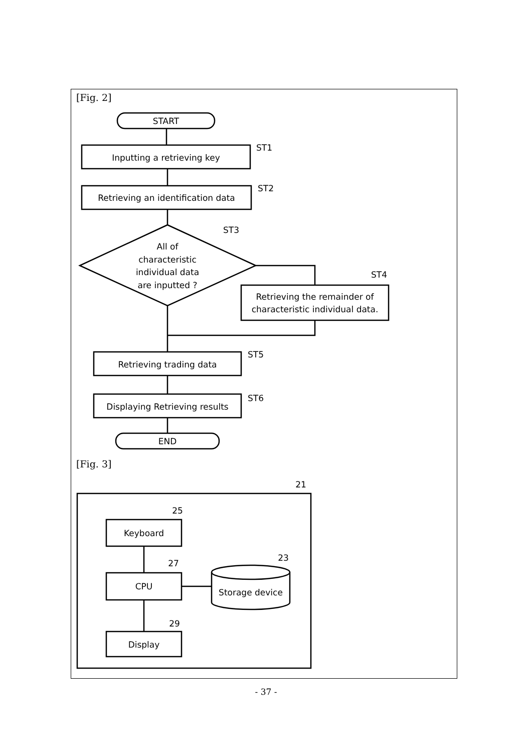[Fig. 2]
START
Inputting a retrieving key
Retrieving an identification data
All of
characteristic
individual data
are inputted ?
Retrieving the remainder of
characteristic individual data.
Retrieving trading data
Displaying Retrieving results
END
ST1
ST2
ST3
ST4
ST5
ST6
21
25
Keyboard
27
CPU
23
Storage device
29
Display
[Fig. 3]
- 37 -